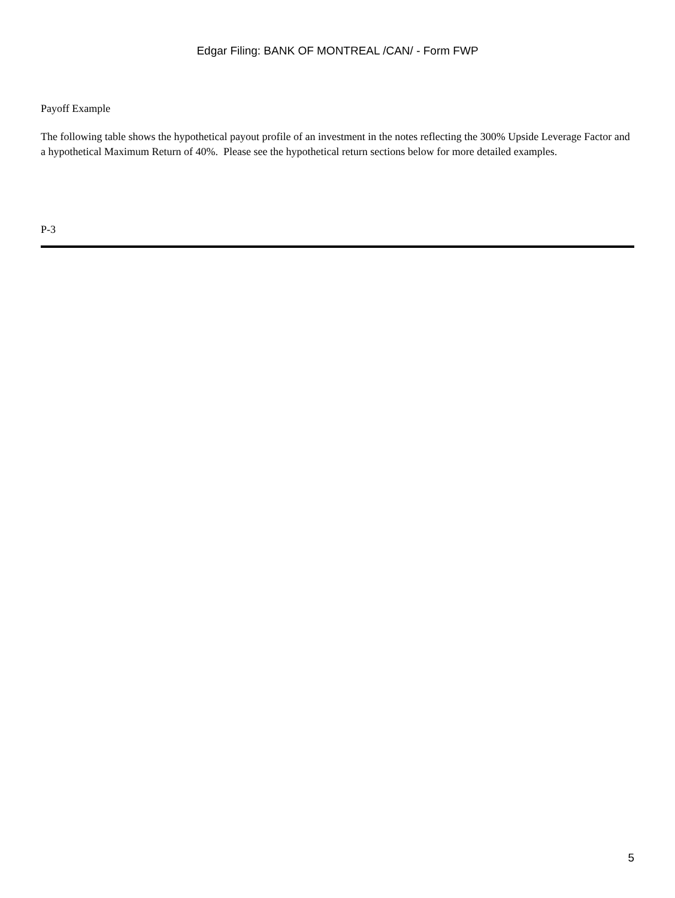Edgar Filing: BANK OF MONTREAL /CAN/ - Form FWP
Payoff Example
The following table shows the hypothetical payout profile of an investment in the notes reflecting the 300% Upside Leverage Factor and a hypothetical Maximum Return of 40%. Please see the hypothetical return sections below for more detailed examples.
P-3
5